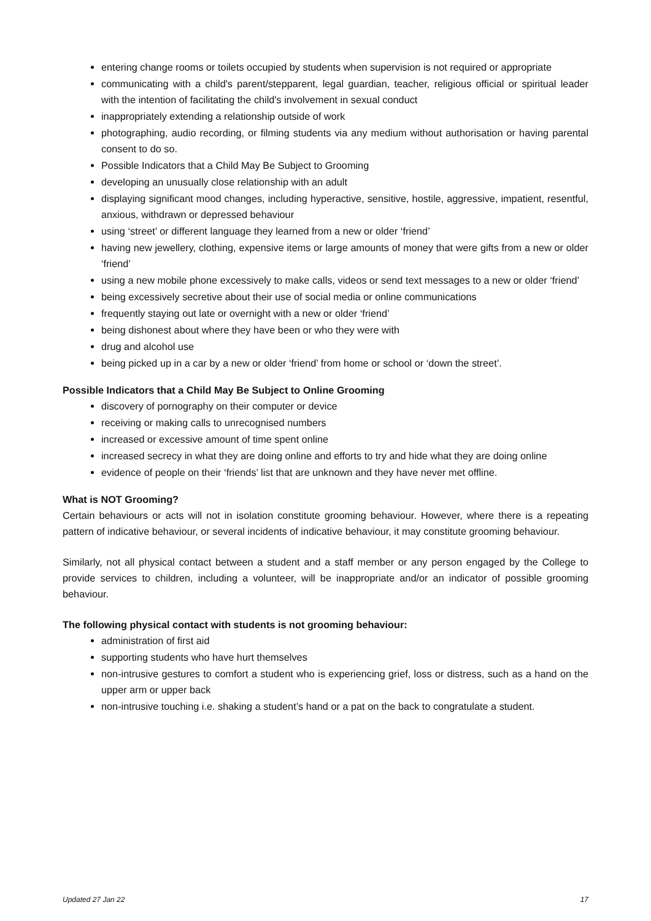entering change rooms or toilets occupied by students when supervision is not required or appropriate
communicating with a child's parent/stepparent, legal guardian, teacher, religious official or spiritual leader with the intention of facilitating the child's involvement in sexual conduct
inappropriately extending a relationship outside of work
photographing, audio recording, or filming students via any medium without authorisation or having parental consent to do so.
Possible Indicators that a Child May Be Subject to Grooming
developing an unusually close relationship with an adult
displaying significant mood changes, including hyperactive, sensitive, hostile, aggressive, impatient, resentful, anxious, withdrawn or depressed behaviour
using ‘street’ or different language they learned from a new or older ‘friend’
having new jewellery, clothing, expensive items or large amounts of money that were gifts from a new or older ‘friend’
using a new mobile phone excessively to make calls, videos or send text messages to a new or older ‘friend’
being excessively secretive about their use of social media or online communications
frequently staying out late or overnight with a new or older ‘friend’
being dishonest about where they have been or who they were with
drug and alcohol use
being picked up in a car by a new or older ‘friend’ from home or school or ‘down the street’.
Possible Indicators that a Child May Be Subject to Online Grooming
discovery of pornography on their computer or device
receiving or making calls to unrecognised numbers
increased or excessive amount of time spent online
increased secrecy in what they are doing online and efforts to try and hide what they are doing online
evidence of people on their ‘friends’ list that are unknown and they have never met offline.
What is NOT Grooming?
Certain behaviours or acts will not in isolation constitute grooming behaviour. However, where there is a repeating pattern of indicative behaviour, or several incidents of indicative behaviour, it may constitute grooming behaviour.
Similarly, not all physical contact between a student and a staff member or any person engaged by the College to provide services to children, including a volunteer, will be inappropriate and/or an indicator of possible grooming behaviour.
The following physical contact with students is not grooming behaviour:
administration of first aid
supporting students who have hurt themselves
non-intrusive gestures to comfort a student who is experiencing grief, loss or distress, such as a hand on the upper arm or upper back
non-intrusive touching i.e. shaking a student’s hand or a pat on the back to congratulate a student.
Updated 27 Jan 22 17